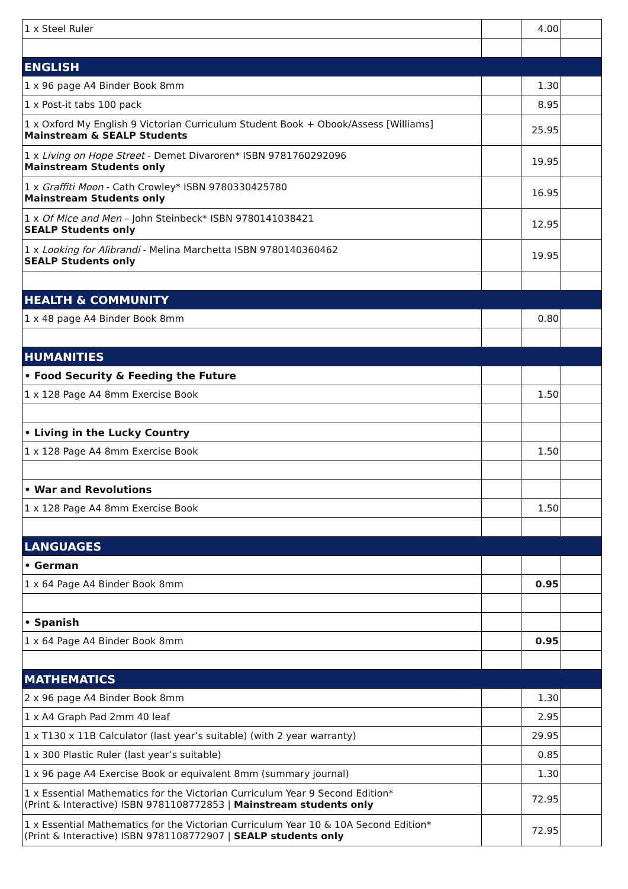| 1 x Steel Ruler | | 4.00 | |
| ENGLISH | | | |
| 1 x 96 page A4 Binder Book 8mm | | 1.30 | |
| 1 x Post-it tabs 100 pack | | 8.95 | |
| 1 x Oxford My English 9 Victorian Curriculum Student Book + Obook/Assess [Williams] Mainstream & SEALP Students | | 25.95 | |
| 1 x Living on Hope Street - Demet Divaroren* ISBN 9781760292096 Mainstream Students only | | 19.95 | |
| 1 x Graffiti Moon - Cath Crowley* ISBN 9780330425780 Mainstream Students only | | 16.95 | |
| 1 x Of Mice and Men – John Steinbeck* ISBN 9780141038421 SEALP Students only | | 12.95 | |
| 1 x Looking for Alibrandi - Melina Marchetta ISBN 9780140360462 SEALP Students only | | 19.95 | |
| HEALTH & COMMUNITY | | | |
| 1 x 48 page A4 Binder Book 8mm | | 0.80 | |
| HUMANITIES | | | |
| • Food Security & Feeding the Future | | | |
| 1 x 128 Page A4 8mm Exercise Book | | 1.50 | |
| • Living in the Lucky Country | | | |
| 1 x 128 Page A4 8mm Exercise Book | | 1.50 | |
| • War and Revolutions | | | |
| 1 x 128 Page A4 8mm Exercise Book | | 1.50 | |
| LANGUAGES | | | |
| • German | | | |
| 1 x 64 Page A4 Binder Book 8mm | | 0.95 | |
| • Spanish | | | |
| 1 x 64 Page A4 Binder Book 8mm | | 0.95 | |
| MATHEMATICS | | | |
| 2 x 96 page A4 Binder Book 8mm | | 1.30 | |
| 1 x A4 Graph Pad 2mm 40 leaf | | 2.95 | |
| 1 x T130 x 11B Calculator (last year’s suitable) (with 2 year warranty) | | 29.95 | |
| 1 x 300 Plastic Ruler (last year’s suitable) | | 0.85 | |
| 1 x 96 page A4 Exercise Book or equivalent 8mm (summary journal) | | 1.30 | |
| 1 x Essential Mathematics for the Victorian Curriculum Year 9 Second Edition* (Print & Interactive) ISBN 9781108772853 / Mainstream students only | | 72.95 | |
| 1 x Essential Mathematics for the Victorian Curriculum Year 10 & 10A Second Edition* (Print & Interactive) ISBN 9781108772907 / SEALP students only | | 72.95 | |